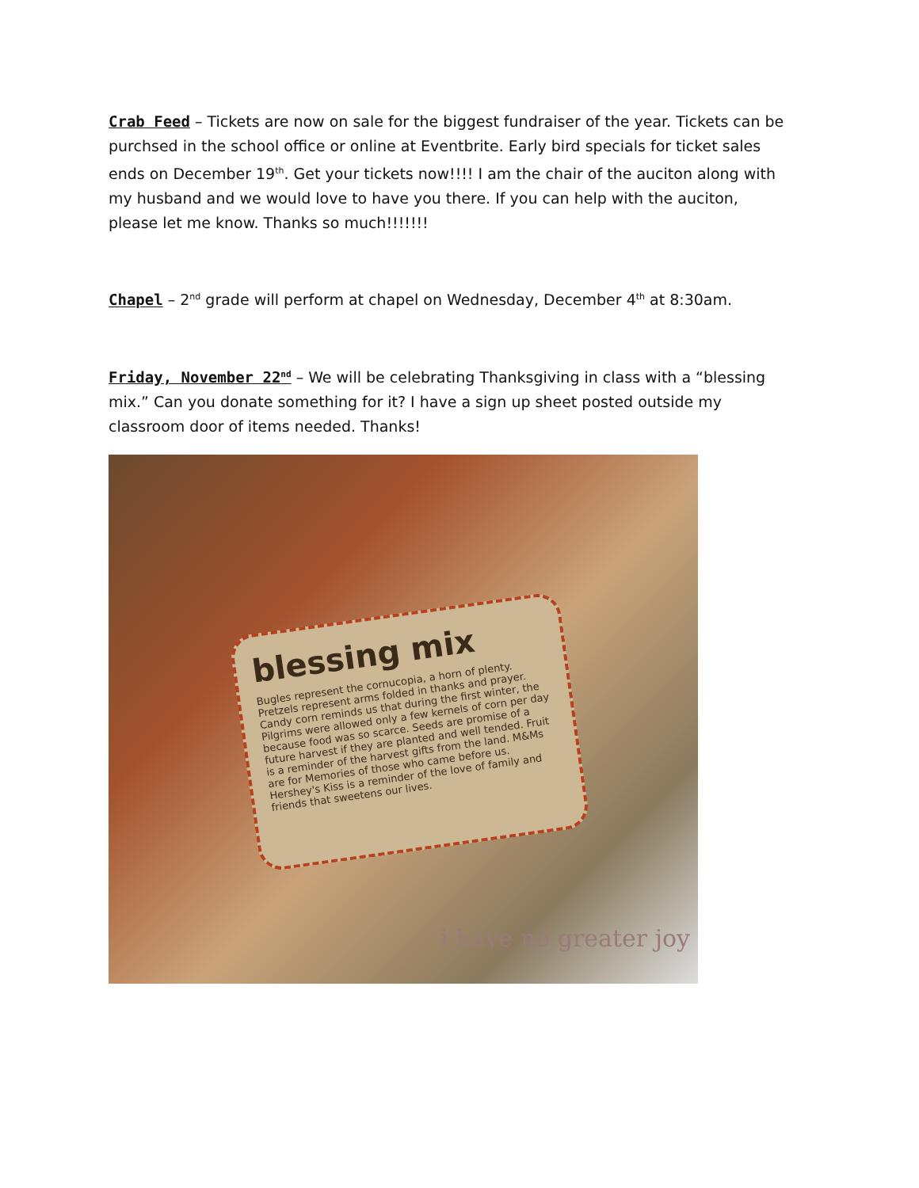Crab Feed – Tickets are now on sale for the biggest fundraiser of the year. Tickets can be purchsed in the school office or online at Eventbrite. Early bird specials for ticket sales ends on December 19<sup>th</sup>. Get your tickets now!!!! I am the chair of the auciton along with my husband and we would love to have you there. If you can help with the auciton, please let me know. Thanks so much!!!!!!!
Chapel – 2<sup>nd</sup> grade will perform at chapel on Wednesday, December 4<sup>th</sup> at 8:30am.
Friday, November 22<sup>nd</sup> – We will be celebrating Thanksgiving in class with a “blessing mix.” Can you donate something for it? I have a sign up sheet posted outside my classroom door of items needed. Thanks!
blessing mix
Bugles represent the cornucopia, a horn of plenty. Pretzels represent arms folded in thanks and prayer. Candy corn reminds us that during the first winter, the Pilgrims were allowed only a few kernels of corn per day because food was so scarce. Seeds are promise of a future harvest if they are planted and well tended. Fruit is a reminder of the harvest gifts from the land. M&Ms are for Memories of those who came before us. Hershey's Kiss is a reminder of the love of family and friends that sweetens our lives.
i have no greater joy